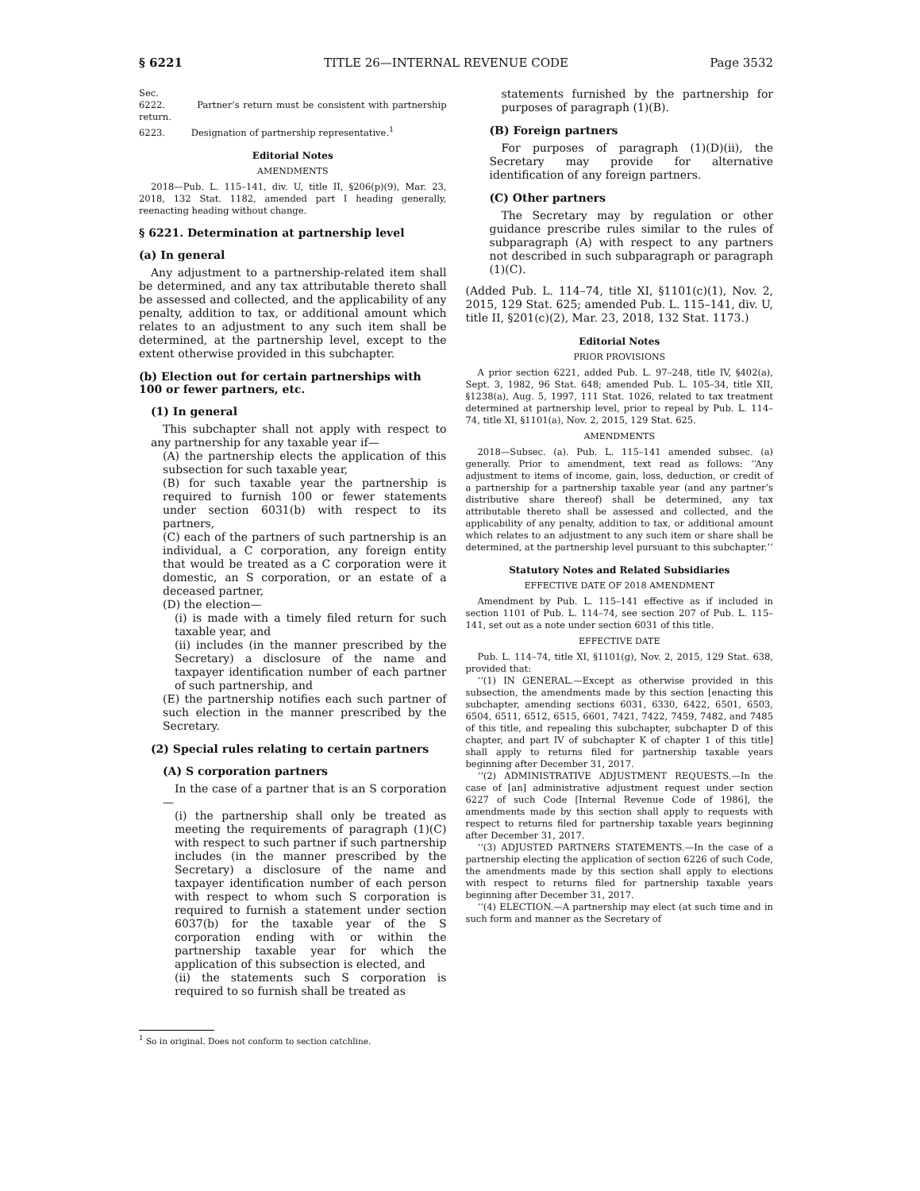§ 6221 TITLE 26—INTERNAL REVENUE CODE Page 3532
Sec.
6222. Partner’s return must be consistent with partnership return.
6223. Designation of partnership representative.<sup>1</sup>
Editorial Notes
AMENDMENTS
2018—Pub. L. 115–141, div. U, title II, §206(p)(9), Mar. 23, 2018, 132 Stat. 1182, amended part I heading generally, reenacting heading without change.
§ 6221. Determination at partnership level
(a) In general
Any adjustment to a partnership-related item shall be determined, and any tax attributable thereto shall be assessed and collected, and the applicability of any penalty, addition to tax, or additional amount which relates to an adjustment to any such item shall be determined, at the partnership level, except to the extent otherwise provided in this subchapter.
(b) Election out for certain partnerships with 100 or fewer partners, etc.
(1) In general
This subchapter shall not apply with respect to any partnership for any taxable year if—
(A) the partnership elects the application of this subsection for such taxable year,
(B) for such taxable year the partnership is required to furnish 100 or fewer statements under section 6031(b) with respect to its partners,
(C) each of the partners of such partnership is an individual, a C corporation, any foreign entity that would be treated as a C corporation were it domestic, an S corporation, or an estate of a deceased partner,
(D) the election—
(i) is made with a timely filed return for such taxable year, and
(ii) includes (in the manner prescribed by the Secretary) a disclosure of the name and taxpayer identification number of each partner of such partnership, and
(E) the partnership notifies each such partner of such election in the manner prescribed by the Secretary.
(2) Special rules relating to certain partners
(A) S corporation partners
In the case of a partner that is an S corporation—
(i) the partnership shall only be treated as meeting the requirements of paragraph (1)(C) with respect to such partner if such partnership includes (in the manner prescribed by the Secretary) a disclosure of the name and taxpayer identification number of each person with respect to whom such S corporation is required to furnish a statement under section 6037(b) for the taxable year of the S corporation ending with or within the partnership taxable year for which the application of this subsection is elected, and
(ii) the statements such S corporation is required to so furnish shall be treated as
<sup>1</sup> So in original. Does not conform to section catchline.
statements furnished by the partnership for purposes of paragraph (1)(B).
(B) Foreign partners
For purposes of paragraph (1)(D)(ii), the Secretary may provide for alternative identification of any foreign partners.
(C) Other partners
The Secretary may by regulation or other guidance prescribe rules similar to the rules of subparagraph (A) with respect to any partners not described in such subparagraph or paragraph (1)(C).
(Added Pub. L. 114–74, title XI, §1101(c)(1), Nov. 2, 2015, 129 Stat. 625; amended Pub. L. 115–141, div. U, title II, §201(c)(2), Mar. 23, 2018, 132 Stat. 1173.)
Editorial Notes
PRIOR PROVISIONS
A prior section 6221, added Pub. L. 97–248, title IV, §402(a), Sept. 3, 1982, 96 Stat. 648; amended Pub. L. 105–34, title XII, §1238(a), Aug. 5, 1997, 111 Stat. 1026, related to tax treatment determined at partnership level, prior to repeal by Pub. L. 114–74, title XI, §1101(a), Nov. 2, 2015, 129 Stat. 625.
AMENDMENTS
2018—Subsec. (a). Pub. L. 115–141 amended subsec. (a) generally. Prior to amendment, text read as follows: ‘‘Any adjustment to items of income, gain, loss, deduction, or credit of a partnership for a partnership taxable year (and any partner’s distributive share thereof) shall be determined, any tax attributable thereto shall be assessed and collected, and the applicability of any penalty, addition to tax, or additional amount which relates to an adjustment to any such item or share shall be determined, at the partnership level pursuant to this subchapter.’’
Statutory Notes and Related Subsidiaries
EFFECTIVE DATE OF 2018 AMENDMENT
Amendment by Pub. L. 115–141 effective as if included in section 1101 of Pub. L. 114–74, see section 207 of Pub. L. 115–141, set out as a note under section 6031 of this title.
EFFECTIVE DATE
Pub. L. 114–74, title XI, §1101(g), Nov. 2, 2015, 129 Stat. 638, provided that:
‘‘(1) IN GENERAL.—Except as otherwise provided in this subsection, the amendments made by this section [enacting this subchapter, amending sections 6031, 6330, 6422, 6501, 6503, 6504, 6511, 6512, 6515, 6601, 7421, 7422, 7459, 7482, and 7485 of this title, and repealing this subchapter, subchapter D of this chapter, and part IV of subchapter K of chapter 1 of this title] shall apply to returns filed for partnership taxable years beginning after December 31, 2017.
‘‘(2) ADMINISTRATIVE ADJUSTMENT REQUESTS.—In the case of [an] administrative adjustment request under section 6227 of such Code [Internal Revenue Code of 1986], the amendments made by this section shall apply to requests with respect to returns filed for partnership taxable years beginning after December 31, 2017.
‘‘(3) ADJUSTED PARTNERS STATEMENTS.—In the case of a partnership electing the application of section 6226 of such Code, the amendments made by this section shall apply to elections with respect to returns filed for partnership taxable years beginning after December 31, 2017.
‘‘(4) ELECTION.—A partnership may elect (at such time and in such form and manner as the Secretary of